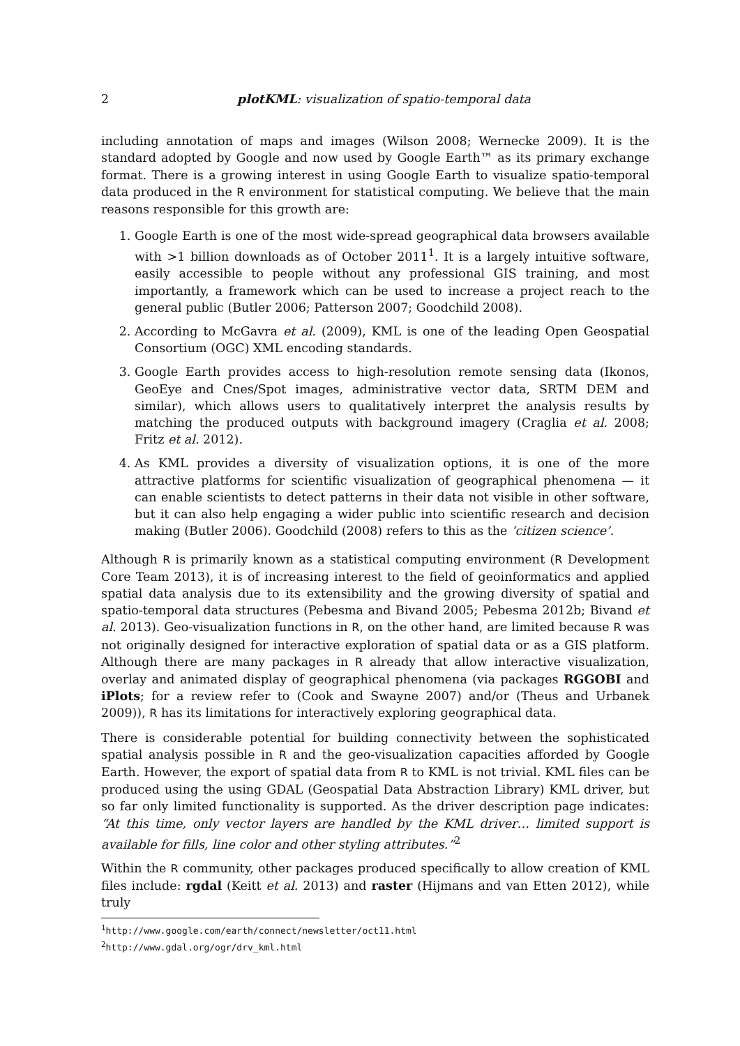2 plotKML: visualization of spatio-temporal data
including annotation of maps and images (Wilson 2008; Wernecke 2009). It is the standard adopted by Google and now used by Google Earth™ as its primary exchange format. There is a growing interest in using Google Earth to visualize spatio-temporal data produced in the R environment for statistical computing. We believe that the main reasons responsible for this growth are:
1. Google Earth is one of the most wide-spread geographical data browsers available with >1 billion downloads as of October 2011<sup>1</sup>. It is a largely intuitive software, easily accessible to people without any professional GIS training, and most importantly, a framework which can be used to increase a project reach to the general public (Butler 2006; Patterson 2007; Goodchild 2008).
2. According to McGavra et al. (2009), KML is one of the leading Open Geospatial Consortium (OGC) XML encoding standards.
3. Google Earth provides access to high-resolution remote sensing data (Ikonos, GeoEye and Cnes/Spot images, administrative vector data, SRTM DEM and similar), which allows users to qualitatively interpret the analysis results by matching the produced outputs with background imagery (Craglia et al. 2008; Fritz et al. 2012).
4. As KML provides a diversity of visualization options, it is one of the more attractive platforms for scientific visualization of geographical phenomena — it can enable scientists to detect patterns in their data not visible in other software, but it can also help engaging a wider public into scientific research and decision making (Butler 2006). Goodchild (2008) refers to this as the ‘citizen science’.
Although R is primarily known as a statistical computing environment (R Development Core Team 2013), it is of increasing interest to the field of geoinformatics and applied spatial data analysis due to its extensibility and the growing diversity of spatial and spatio-temporal data structures (Pebesma and Bivand 2005; Pebesma 2012b; Bivand et al. 2013). Geo-visualization functions in R, on the other hand, are limited because R was not originally designed for interactive exploration of spatial data or as a GIS platform. Although there are many packages in R already that allow interactive visualization, overlay and animated display of geographical phenomena (via packages RGGOBI and iPlots; for a review refer to (Cook and Swayne 2007) and/or (Theus and Urbanek 2009)), R has its limitations for interactively exploring geographical data.
There is considerable potential for building connectivity between the sophisticated spatial analysis possible in R and the geo-visualization capacities afforded by Google Earth. However, the export of spatial data from R to KML is not trivial. KML files can be produced using the using GDAL (Geospatial Data Abstraction Library) KML driver, but so far only limited functionality is supported. As the driver description page indicates: “At this time, only vector layers are handled by the KML driver… limited support is available for fills, line color and other styling attributes.”<sup>2</sup>
Within the R community, other packages produced specifically to allow creation of KML files include: rgdal (Keitt et al. 2013) and raster (Hijmans and van Etten 2012), while truly
<sup>1</sup> http://www.google.com/earth/connect/newsletter/oct11.html
<sup>2</sup> http://www.gdal.org/ogr/drv_kml.html